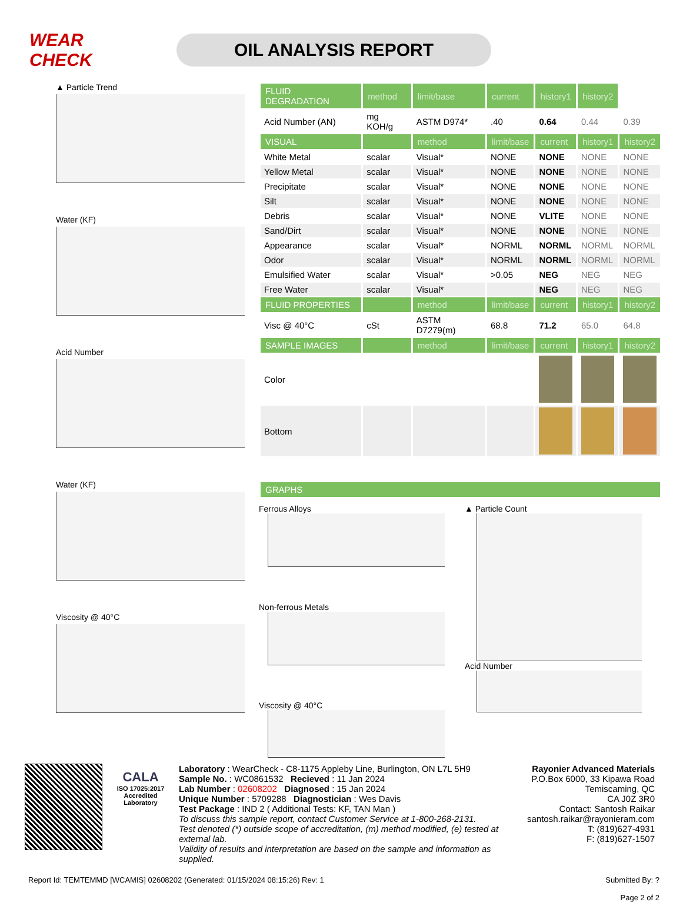WEAR CHECK
OIL ANALYSIS REPORT
▲ Particle Trend
Water (KF)
Acid Number
Water (KF)
Viscosity @ 40°C
| FLUID DEGRADATION | method | limit/base | current | history1 | history2 | |
| --- | --- | --- | --- | --- | --- | --- |
| Acid Number (AN) | mg KOH/g | ASTM D974* | .40 | 0.64 | 0.44 | 0.39 |
| VISUAL | | method | limit/base | current | history1 | history2 |
| White Metal | scalar | Visual* | NONE | NONE | NONE | NONE |
| Yellow Metal | scalar | Visual* | NONE | NONE | NONE | NONE |
| Precipitate | scalar | Visual* | NONE | NONE | NONE | NONE |
| Silt | scalar | Visual* | NONE | NONE | NONE | NONE |
| Debris | scalar | Visual* | NONE | VLITE | NONE | NONE |
| Sand/Dirt | scalar | Visual* | NONE | NONE | NONE | NONE |
| Appearance | scalar | Visual* | NORML | NORML | NORML | NORML |
| Odor | scalar | Visual* | NORML | NORML | NORML | NORML |
| Emulsified Water | scalar | Visual* | >0.05 | NEG | NEG | NEG |
| Free Water | scalar | Visual* | | NEG | NEG | NEG |
| FLUID PROPERTIES | | method | limit/base | current | history1 | history2 |
| Visc @ 40°C | cSt | ASTM D7279(m) | 68.8 | 71.2 | 65.0 | 64.8 |
| SAMPLE IMAGES | | method | limit/base | current | history1 | history2 |
| Color | | | | | | |
| Bottom | | | | | | |
| GRAPHS |
| --- |
Ferrous Alloys
Non-ferrous Metals
Viscosity @ 40°C
▲ Particle Count
Acid Number
CALA
ISO 17025:2017 Accredited Laboratory
Laboratory : WearCheck - C8-1175 Appleby Line, Burlington, ON L7L 5H9
Sample No. : WC0861532 Recieved : 11 Jan 2024
Lab Number : 02608202 Diagnosed : 15 Jan 2024
Unique Number : 5709288 Diagnostician : Wes Davis
Test Package : IND 2 ( Additional Tests: KF, TAN Man )
To discuss this sample report, contact Customer Service at 1-800-268-2131.
Test denoted (*) outside scope of accreditation, (m) method modified, (e) tested at external lab.
Validity of results and interpretation are based on the sample and information as supplied.
Rayonier Advanced Materials
P.O.Box 6000, 33 Kipawa Road
Temiscaming, QC
CA J0Z 3R0
Contact: Santosh Raikar
santosh.raikar@rayonieram.com
T: (819)627-4931
F: (819)627-1507
Report Id: TEMTEMMD [WCAMIS] 02608202 (Generated: 01/15/2024 08:15:26) Rev: 1 Submitted By: ?
Page 2 of 2